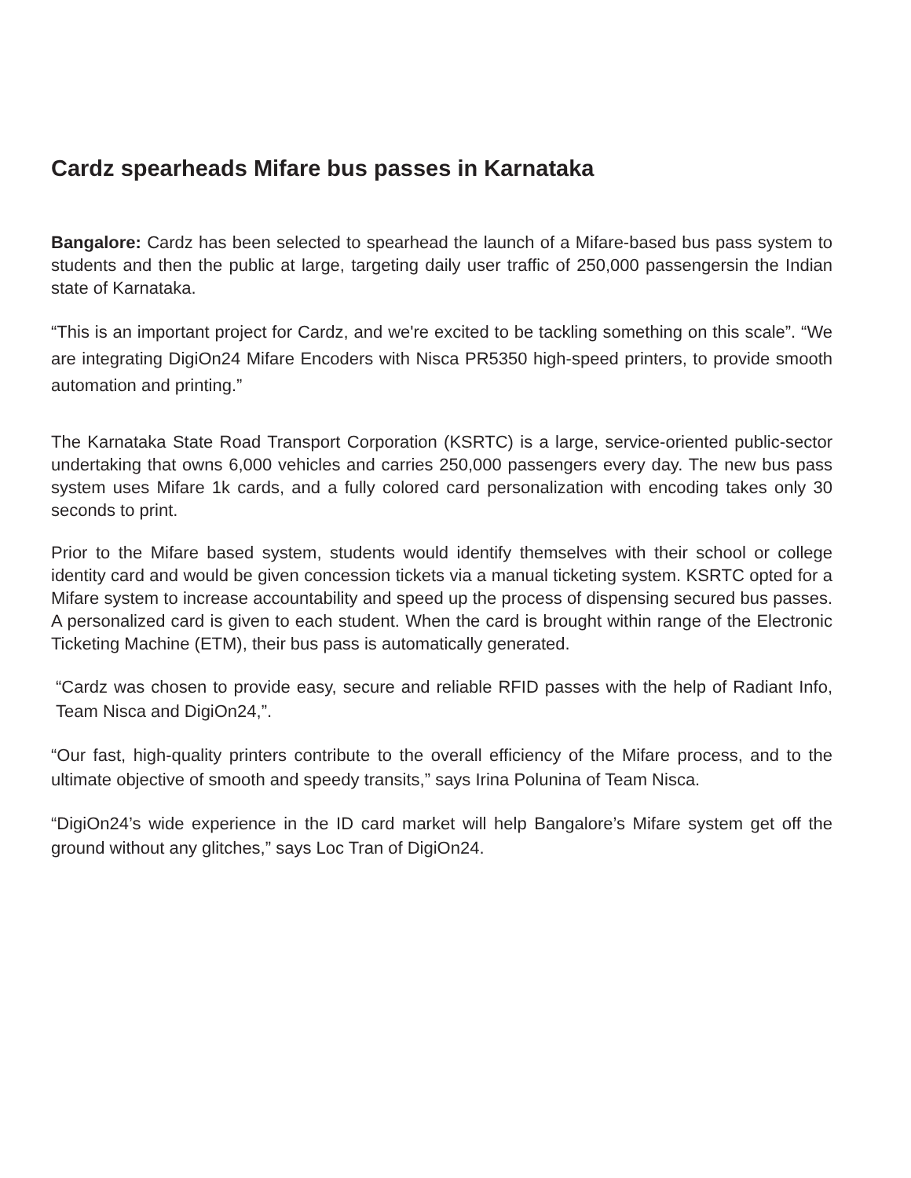Cardz spearheads Mifare bus passes in Karnataka
Bangalore: Cardz has been selected to spearhead the launch of a Mifare-based bus pass system to students and then the public at large, targeting daily user traffic of 250,000 passengersin the Indian state of Karnataka.
“This is an important project for Cardz, and we're excited to be tackling something on this scale”. “We are integrating DigiOn24 Mifare Encoders with Nisca PR5350 high-speed printers, to provide smooth automation and printing.”
The Karnataka State Road Transport Corporation (KSRTC) is a large, service-oriented public-sector undertaking that owns 6,000 vehicles and carries 250,000 passengers every day. The new bus pass system uses Mifare 1k cards, and a fully colored card personalization with encoding takes only 30 seconds to print.
Prior to the Mifare based system, students would identify themselves with their school or college identity card and would be given concession tickets via a manual ticketing system. KSRTC opted for a Mifare system to increase accountability and speed up the process of dispensing secured bus passes. A personalized card is given to each student. When the card is brought within range of the Electronic Ticketing Machine (ETM), their bus pass is automatically generated.
“Cardz was chosen to provide easy, secure and reliable RFID passes with the help of Radiant Info, Team Nisca and DigiOn24,”.
“Our fast, high-quality printers contribute to the overall efficiency of the Mifare process, and to the ultimate objective of smooth and speedy transits,” says Irina Polunina of Team Nisca.
“DigiOn24’s wide experience in the ID card market will help Bangalore’s Mifare system get off the ground without any glitches,” says Loc Tran of DigiOn24.